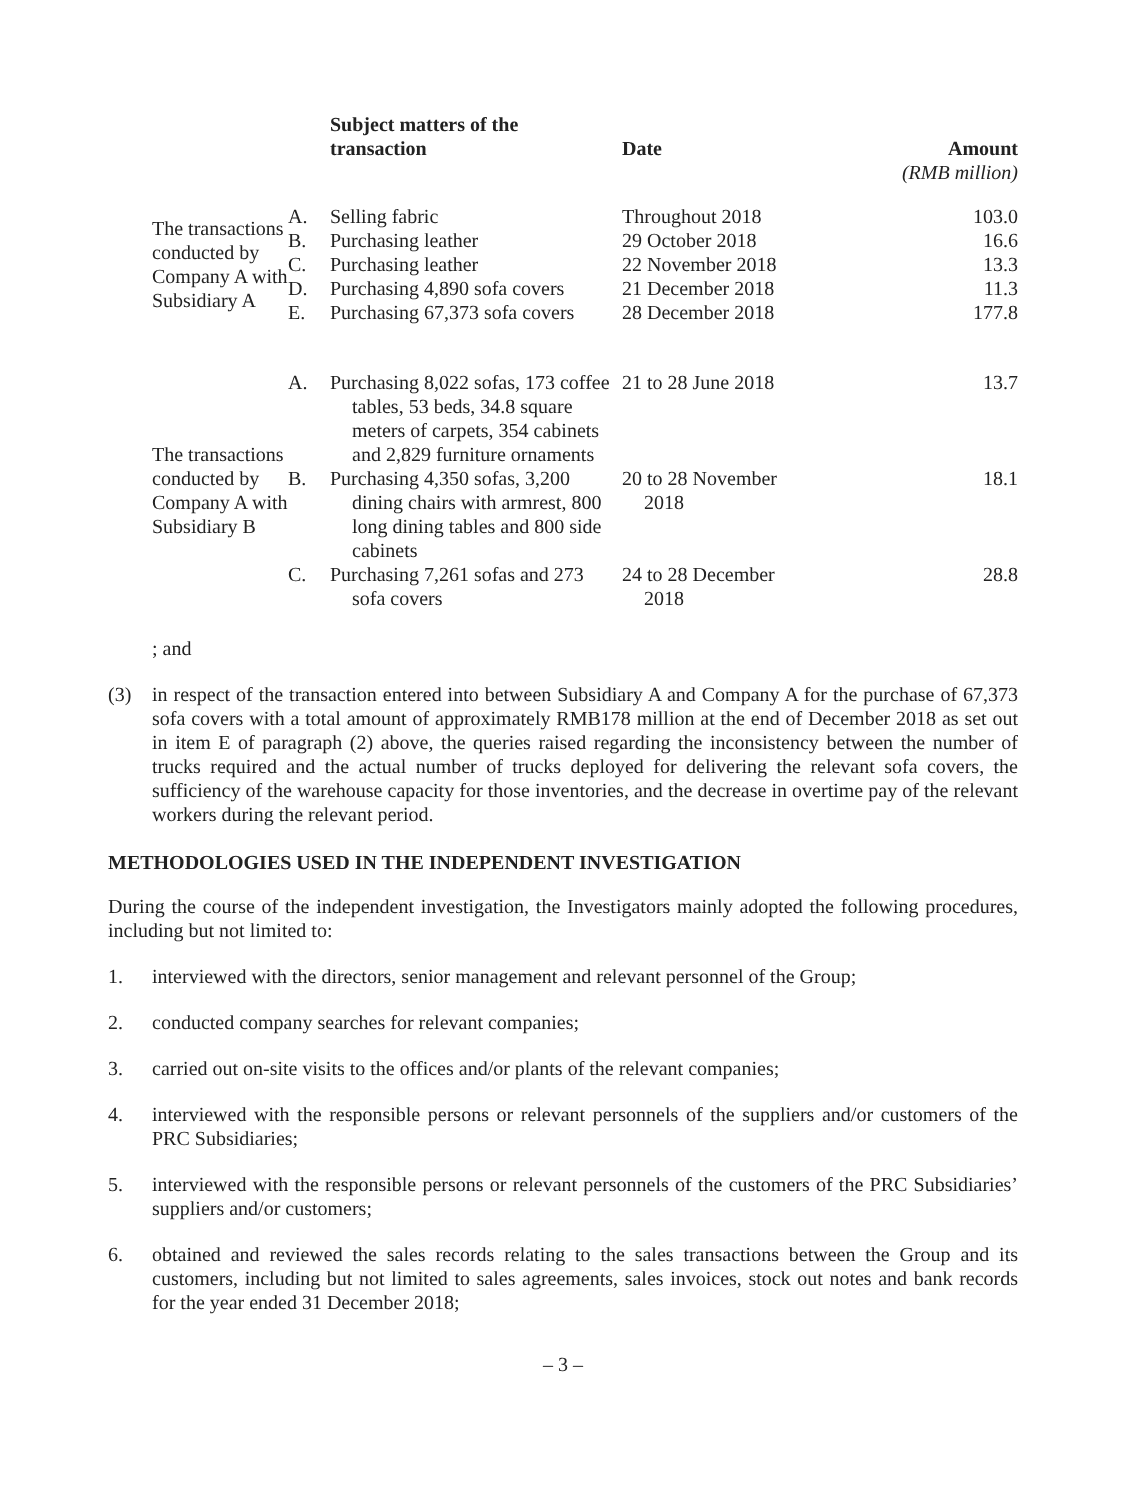| | | Subject matters of the transaction | Date | Amount |
| --- | --- | --- | --- | --- |
| | | | | (RMB million) |
| The transactions conducted by Company A with Subsidiary A | A. | Selling fabric | Throughout 2018 | 103.0 |
| | B. | Purchasing leather | 29 October 2018 | 16.6 |
| | C. | Purchasing leather | 22 November 2018 | 13.3 |
| | D. | Purchasing 4,890 sofa covers | 21 December 2018 | 11.3 |
| | E. | Purchasing 67,373 sofa covers | 28 December 2018 | 177.8 |
| The transactions conducted by Company A with Subsidiary B | A. | Purchasing 8,022 sofas, 173 coffee tables, 53 beds, 34.8 square meters of carpets, 354 cabinets and 2,829 furniture ornaments | 21 to 28 June 2018 | 13.7 |
| | B. | Purchasing 4,350 sofas, 3,200 dining chairs with armrest, 800 long dining tables and 800 side cabinets | 20 to 28 November 2018 | 18.1 |
| | C. | Purchasing 7,261 sofas and 273 sofa covers | 24 to 28 December 2018 | 28.8 |
; and
(3) in respect of the transaction entered into between Subsidiary A and Company A for the purchase of 67,373 sofa covers with a total amount of approximately RMB178 million at the end of December 2018 as set out in item E of paragraph (2) above, the queries raised regarding the inconsistency between the number of trucks required and the actual number of trucks deployed for delivering the relevant sofa covers, the sufficiency of the warehouse capacity for those inventories, and the decrease in overtime pay of the relevant workers during the relevant period.
METHODOLOGIES USED IN THE INDEPENDENT INVESTIGATION
During the course of the independent investigation, the Investigators mainly adopted the following procedures, including but not limited to:
1. interviewed with the directors, senior management and relevant personnel of the Group;
2. conducted company searches for relevant companies;
3. carried out on-site visits to the offices and/or plants of the relevant companies;
4. interviewed with the responsible persons or relevant personnels of the suppliers and/or customers of the PRC Subsidiaries;
5. interviewed with the responsible persons or relevant personnels of the customers of the PRC Subsidiaries’ suppliers and/or customers;
6. obtained and reviewed the sales records relating to the sales transactions between the Group and its customers, including but not limited to sales agreements, sales invoices, stock out notes and bank records for the year ended 31 December 2018;
– 3 –